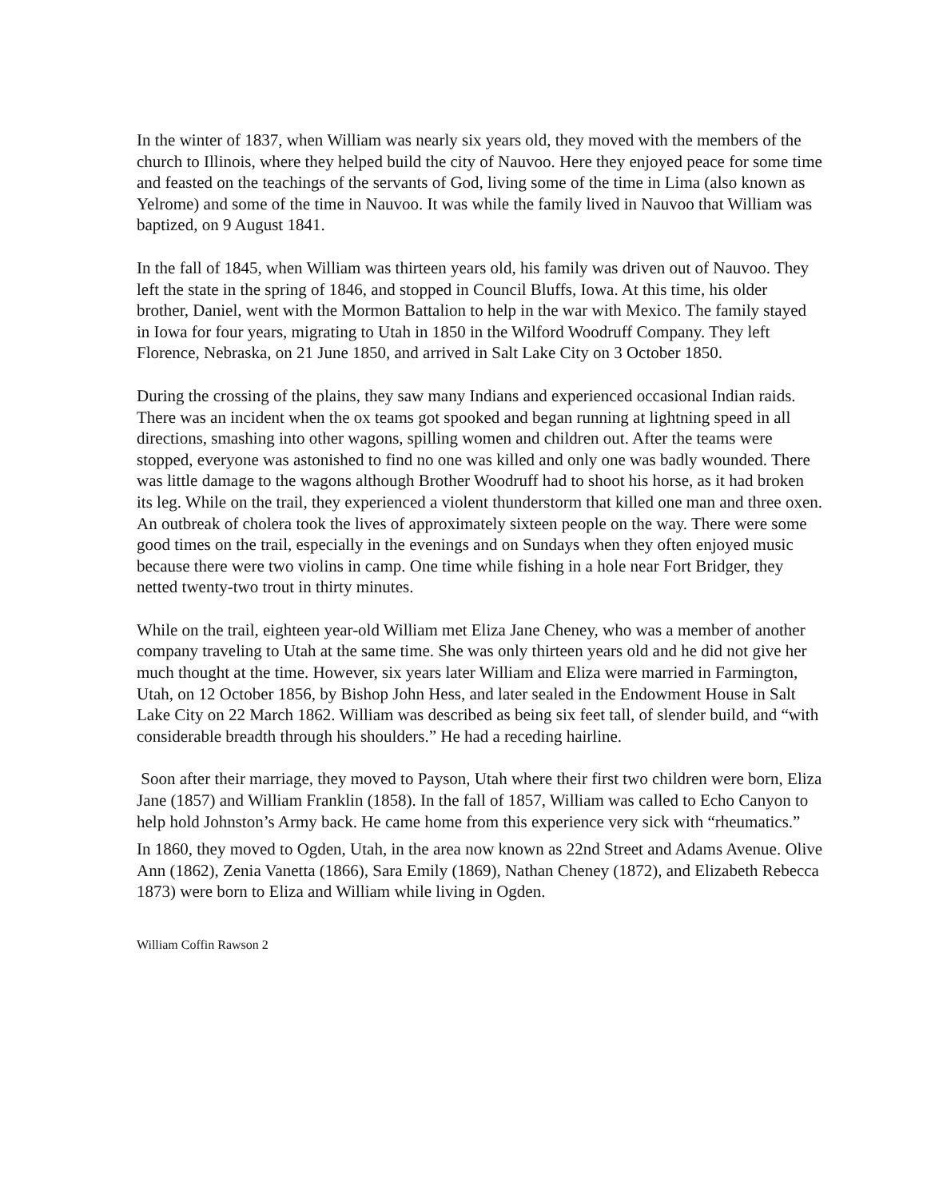In the winter of 1837, when William was nearly six years old, they moved with the members of the church to Illinois, where they helped build the city of Nauvoo. Here they enjoyed peace for some time and feasted on the teachings of the servants of God, living some of the time in Lima (also known as Yelrome) and some of the time in Nauvoo. It was while the family lived in Nauvoo that William was baptized, on 9 August 1841.
In the fall of 1845, when William was thirteen years old, his family was driven out of Nauvoo. They left the state in the spring of 1846, and stopped in Council Bluffs, Iowa. At this time, his older brother, Daniel, went with the Mormon Battalion to help in the war with Mexico. The family stayed in Iowa for four years, migrating to Utah in 1850 in the Wilford Woodruff Company. They left Florence, Nebraska, on 21 June 1850, and arrived in Salt Lake City on 3 October 1850.
During the crossing of the plains, they saw many Indians and experienced occasional Indian raids. There was an incident when the ox teams got spooked and began running at lightning speed in all directions, smashing into other wagons, spilling women and children out. After the teams were stopped, everyone was astonished to find no one was killed and only one was badly wounded. There was little damage to the wagons although Brother Woodruff had to shoot his horse, as it had broken its leg. While on the trail, they experienced a violent thunderstorm that killed one man and three oxen. An outbreak of cholera took the lives of approximately sixteen people on the way. There were some good times on the trail, especially in the evenings and on Sundays when they often enjoyed music because there were two violins in camp. One time while fishing in a hole near Fort Bridger, they netted twenty-two trout in thirty minutes.
While on the trail, eighteen year-old William met Eliza Jane Cheney, who was a member of another company traveling to Utah at the same time. She was only thirteen years old and he did not give her much thought at the time. However, six years later William and Eliza were married in Farmington, Utah, on 12 October 1856, by Bishop John Hess, and later sealed in the Endowment House in Salt Lake City on 22 March 1862. William was described as being six feet tall, of slender build, and “with considerable breadth through his shoulders.” He had a receding hairline.
Soon after their marriage, they moved to Payson, Utah where their first two children were born, Eliza Jane (1857) and William Franklin (1858). In the fall of 1857, William was called to Echo Canyon to help hold Johnston’s Army back. He came home from this experience very sick with “rheumatics.”
In 1860, they moved to Ogden, Utah, in the area now known as 22nd Street and Adams Avenue. Olive Ann (1862), Zenia Vanetta (1866), Sara Emily (1869), Nathan Cheney (1872), and Elizabeth Rebecca 1873) were born to Eliza and William while living in Ogden.
William Coffin Rawson 2